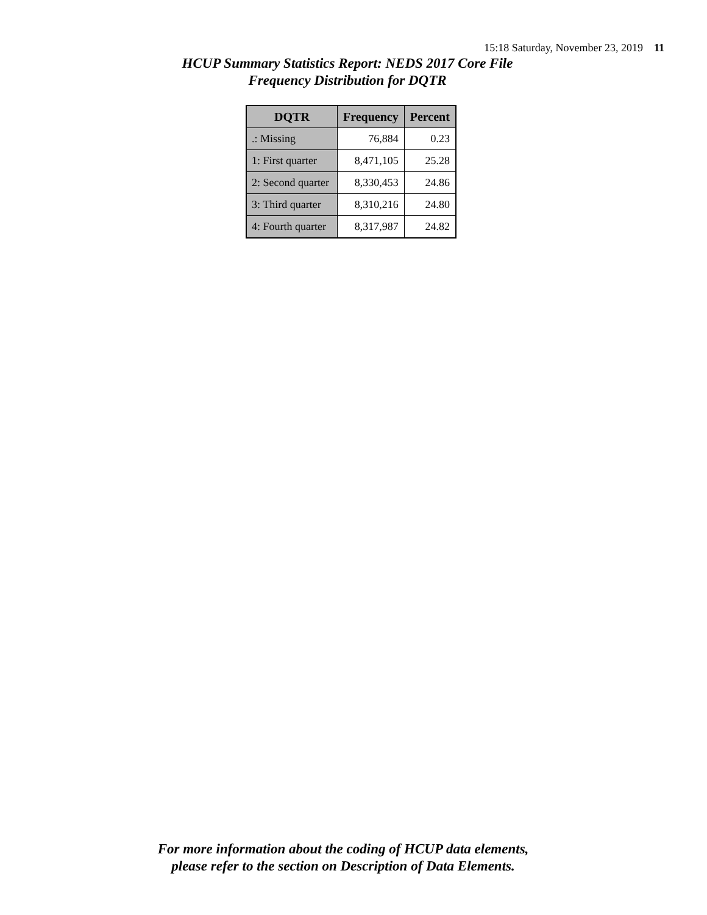15:18 Saturday, November 23, 2019 11
HCUP Summary Statistics Report: NEDS 2017 Core File
Frequency Distribution for DQTR
| DQTR | Frequency | Percent |
| --- | --- | --- |
| .: Missing | 76,884 | 0.23 |
| 1: First quarter | 8,471,105 | 25.28 |
| 2: Second quarter | 8,330,453 | 24.86 |
| 3: Third quarter | 8,310,216 | 24.80 |
| 4: Fourth quarter | 8,317,987 | 24.82 |
For more information about the coding of HCUP data elements,
please refer to the section on Description of Data Elements.